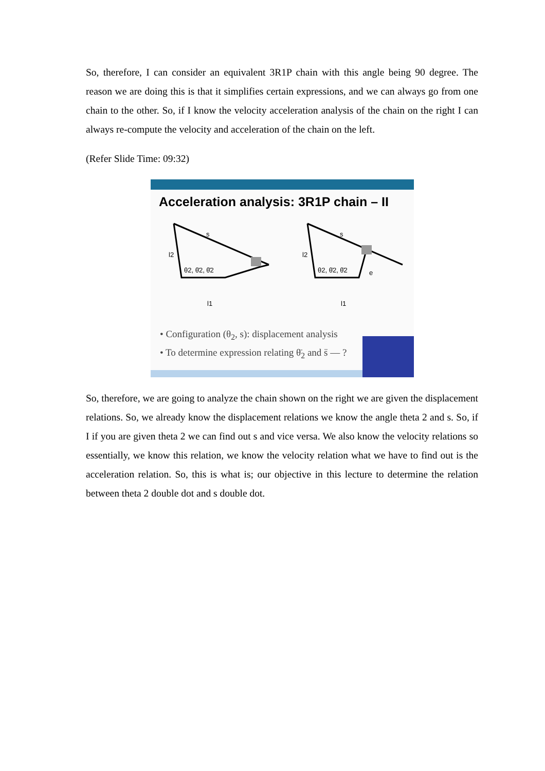So, therefore, I can consider an equivalent 3R1P chain with this angle being 90 degree. The reason we are doing this is that it simplifies certain expressions, and we can always go from one chain to the other. So, if I know the velocity acceleration analysis of the chain on the right I can always re-compute the velocity and acceleration of the chain on the left.
(Refer Slide Time: 09:32)
Acceleration analysis: 3R1P chain – II
s
l2
θ2, θ̇2, θ̈2
l1
s
l2
θ2, θ̇2, θ̈2
e
l1
• Configuration (θ<sub>2</sub>, s): displacement analysis
• To determine expression relating θ̈<sub>2</sub> and s̈ — ?
So, therefore, we are going to analyze the chain shown on the right we are given the displacement relations. So, we already know the displacement relations we know the angle theta 2 and s. So, if I if you are given theta 2 we can find out s and vice versa. We also know the velocity relations so essentially, we know this relation, we know the velocity relation what we have to find out is the acceleration relation. So, this is what is; our objective in this lecture to determine the relation between theta 2 double dot and s double dot.